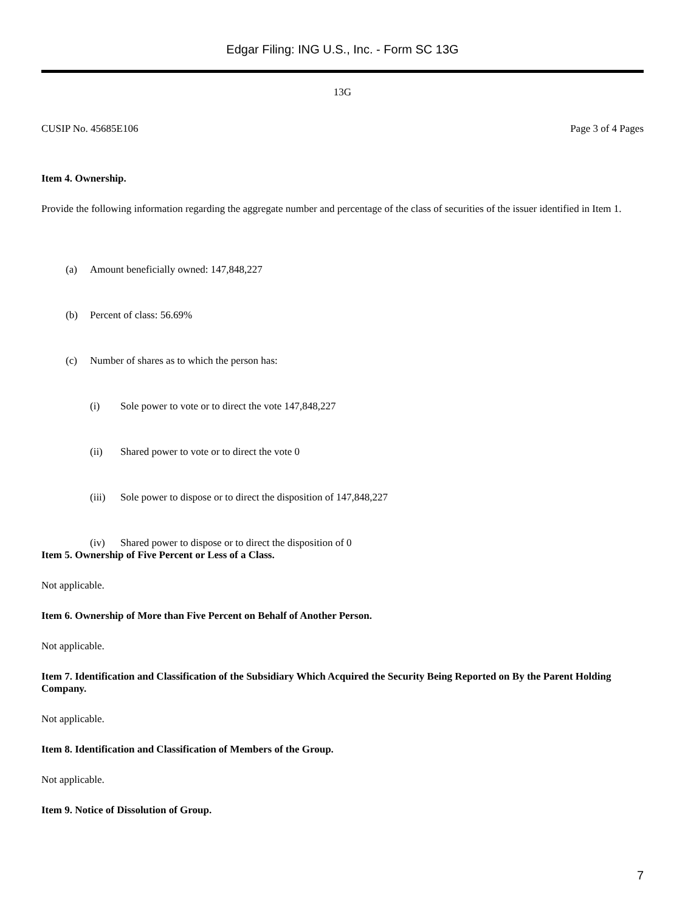Edgar Filing: ING U.S., Inc. - Form SC 13G
13G
CUSIP No. 45685E106 Page 3 of 4 Pages
Item 4. Ownership.
Provide the following information regarding the aggregate number and percentage of the class of securities of the issuer identified in Item 1.
(a) Amount beneficially owned: 147,848,227
(b) Percent of class: 56.69%
(c) Number of shares as to which the person has:
(i) Sole power to vote or to direct the vote 147,848,227
(ii) Shared power to vote or to direct the vote 0
(iii) Sole power to dispose or to direct the disposition of 147,848,227
(iv) Shared power to dispose or to direct the disposition of 0
Item 5. Ownership of Five Percent or Less of a Class.
Not applicable.
Item 6. Ownership of More than Five Percent on Behalf of Another Person.
Not applicable.
Item 7. Identification and Classification of the Subsidiary Which Acquired the Security Being Reported on By the Parent Holding Company.
Not applicable.
Item 8. Identification and Classification of Members of the Group.
Not applicable.
Item 9. Notice of Dissolution of Group.
7